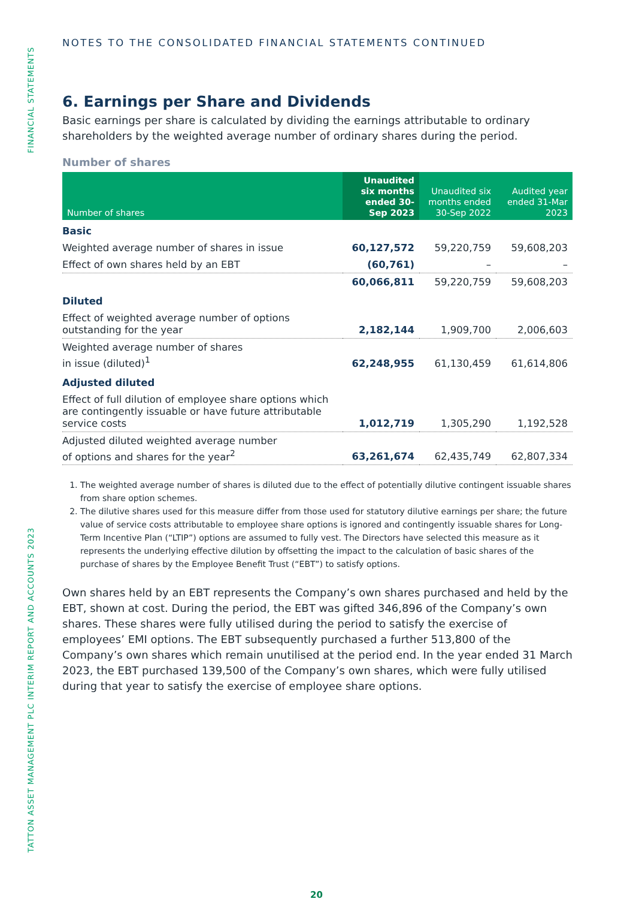FINANCIAL STATEMENTS
TATTON ASSET MANAGEMENT PLC INTERIM REPORT AND ACCOUNTS 2023
NOTES TO THE CONSOLIDATED FINANCIAL STATEMENTS CONTINUED
6. Earnings per Share and Dividends
Basic earnings per share is calculated by dividing the earnings attributable to ordinary shareholders by the weighted average number of ordinary shares during the period.
Number of shares
| Number of shares | Unaudited six months ended 30-Sep 2023 | Unaudited six months ended 30-Sep 2022 | Audited year ended 31-Mar 2023 |
| --- | --- | --- | --- |
| Basic | | | |
| Weighted average number of shares in issue | 60,127,572 | 59,220,759 | 59,608,203 |
| Effect of own shares held by an EBT | (60,761) | – | – |
| | 60,066,811 | 59,220,759 | 59,608,203 |
| Diluted | | | |
| Effect of weighted average number of options outstanding for the year | 2,182,144 | 1,909,700 | 2,006,603 |
| Weighted average number of shares in issue (diluted)<sup>1</sup> | 62,248,955 | 61,130,459 | 61,614,806 |
| Adjusted diluted | | | |
| Effect of full dilution of employee share options which are contingently issuable or have future attributable service costs | 1,012,719 | 1,305,290 | 1,192,528 |
| Adjusted diluted weighted average number of options and shares for the year<sup>2</sup> | 63,261,674 | 62,435,749 | 62,807,334 |
1. The weighted average number of shares is diluted due to the effect of potentially dilutive contingent issuable shares from share option schemes.
2. The dilutive shares used for this measure differ from those used for statutory dilutive earnings per share; the future value of service costs attributable to employee share options is ignored and contingently issuable shares for Long-Term Incentive Plan (“LTIP”) options are assumed to fully vest. The Directors have selected this measure as it represents the underlying effective dilution by offsetting the impact to the calculation of basic shares of the purchase of shares by the Employee Benefit Trust (“EBT”) to satisfy options.
Own shares held by an EBT represents the Company’s own shares purchased and held by the EBT, shown at cost. During the period, the EBT was gifted 346,896 of the Company’s own shares. These shares were fully utilised during the period to satisfy the exercise of employees’ EMI options. The EBT subsequently purchased a further 513,800 of the Company’s own shares which remain unutilised at the period end. In the year ended 31 March 2023, the EBT purchased 139,500 of the Company’s own shares, which were fully utilised during that year to satisfy the exercise of employee share options.
20